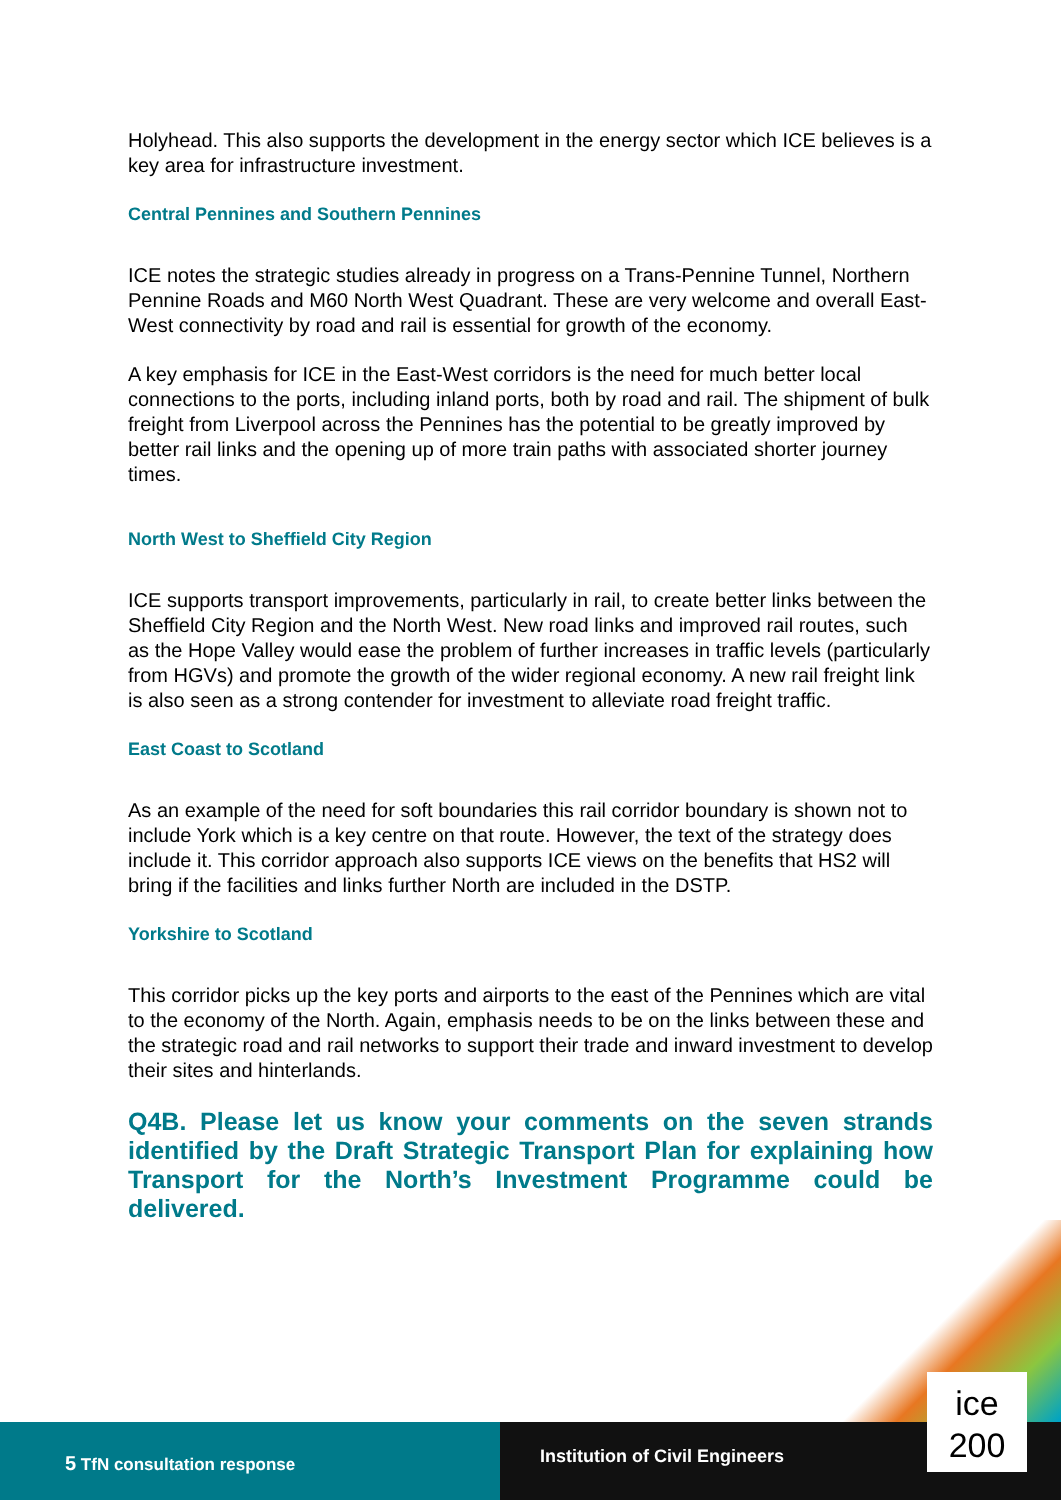Holyhead. This also supports the development in the energy sector which ICE believes is a key area for infrastructure investment.
Central Pennines and Southern Pennines
ICE notes the strategic studies already in progress on a Trans-Pennine Tunnel, Northern Pennine Roads and M60 North West Quadrant. These are very welcome and overall East-West connectivity by road and rail is essential for growth of the economy.
A key emphasis for ICE in the East-West corridors is the need for much better local connections to the ports, including inland ports, both by road and rail. The shipment of bulk freight from Liverpool across the Pennines has the potential to be greatly improved by better rail links and the opening up of more train paths with associated shorter journey times.
North West to Sheffield City Region
ICE supports transport improvements, particularly in rail, to create better links between the Sheffield City Region and the North West. New road links and improved rail routes, such as the Hope Valley would ease the problem of further increases in traffic levels (particularly from HGVs) and promote the growth of the wider regional economy. A new rail freight link is also seen as a strong contender for investment to alleviate road freight traffic.
East Coast to Scotland
As an example of the need for soft boundaries this rail corridor boundary is shown not to include York which is a key centre on that route. However, the text of the strategy does include it. This corridor approach also supports ICE views on the benefits that HS2 will bring if the facilities and links further North are included in the DSTP.
Yorkshire to Scotland
This corridor picks up the key ports and airports to the east of the Pennines which are vital to the economy of the North. Again, emphasis needs to be on the links between these and the strategic road and rail networks to support their trade and inward investment to develop their sites and hinterlands.
Q4B. Please let us know your comments on the seven strands identified by the Draft Strategic Transport Plan for explaining how Transport for the North’s Investment Programme could be delivered.
5 TfN consultation response
Institution of Civil Engineers
ice
200